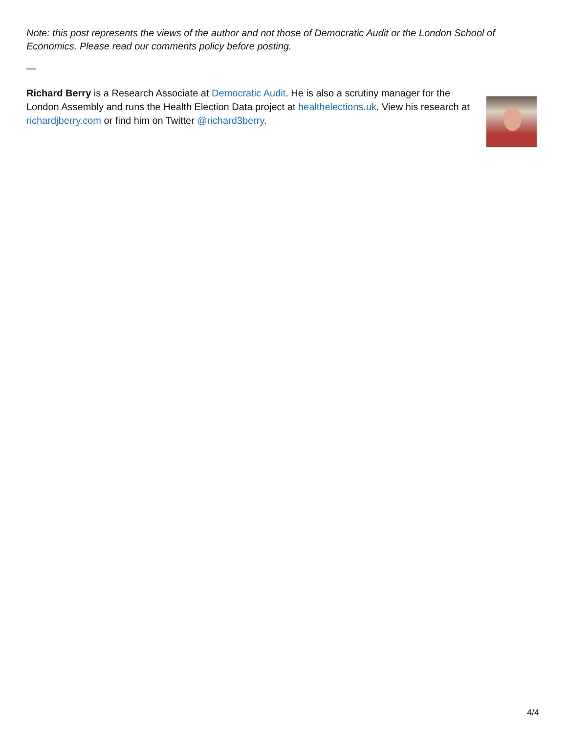Note: this post represents the views of the author and not those of Democratic Audit or the London School of Economics. Please read our comments policy before posting.
—
Richard Berry is a Research Associate at Democratic Audit. He is also a scrutiny manager for the London Assembly and runs the Health Election Data project at healthelections.uk. View his research at richardjberry.com or find him on Twitter @richard3berry.
4/4